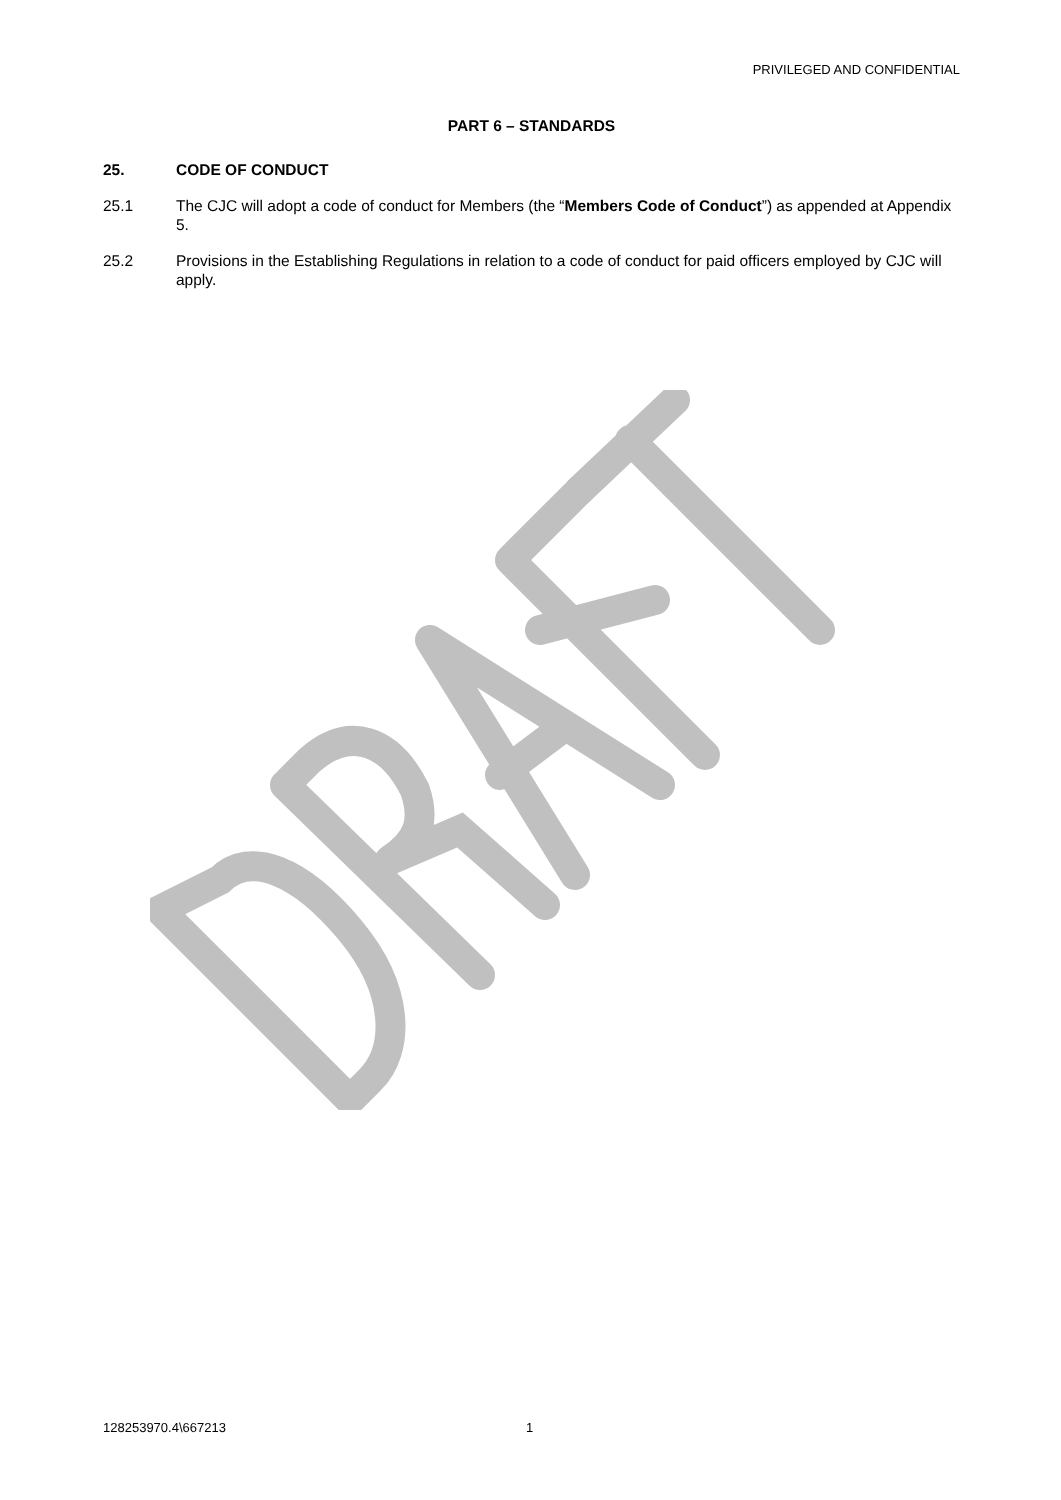PRIVILEGED AND CONFIDENTIAL
PART 6 – STANDARDS
25. CODE OF CONDUCT
25.1 The CJC will adopt a code of conduct for Members (the “Members Code of Conduct”) as appended at Appendix 5.
25.2 Provisions in the Establishing Regulations in relation to a code of conduct for paid officers employed by CJC will apply.
128253970.4\667213 1